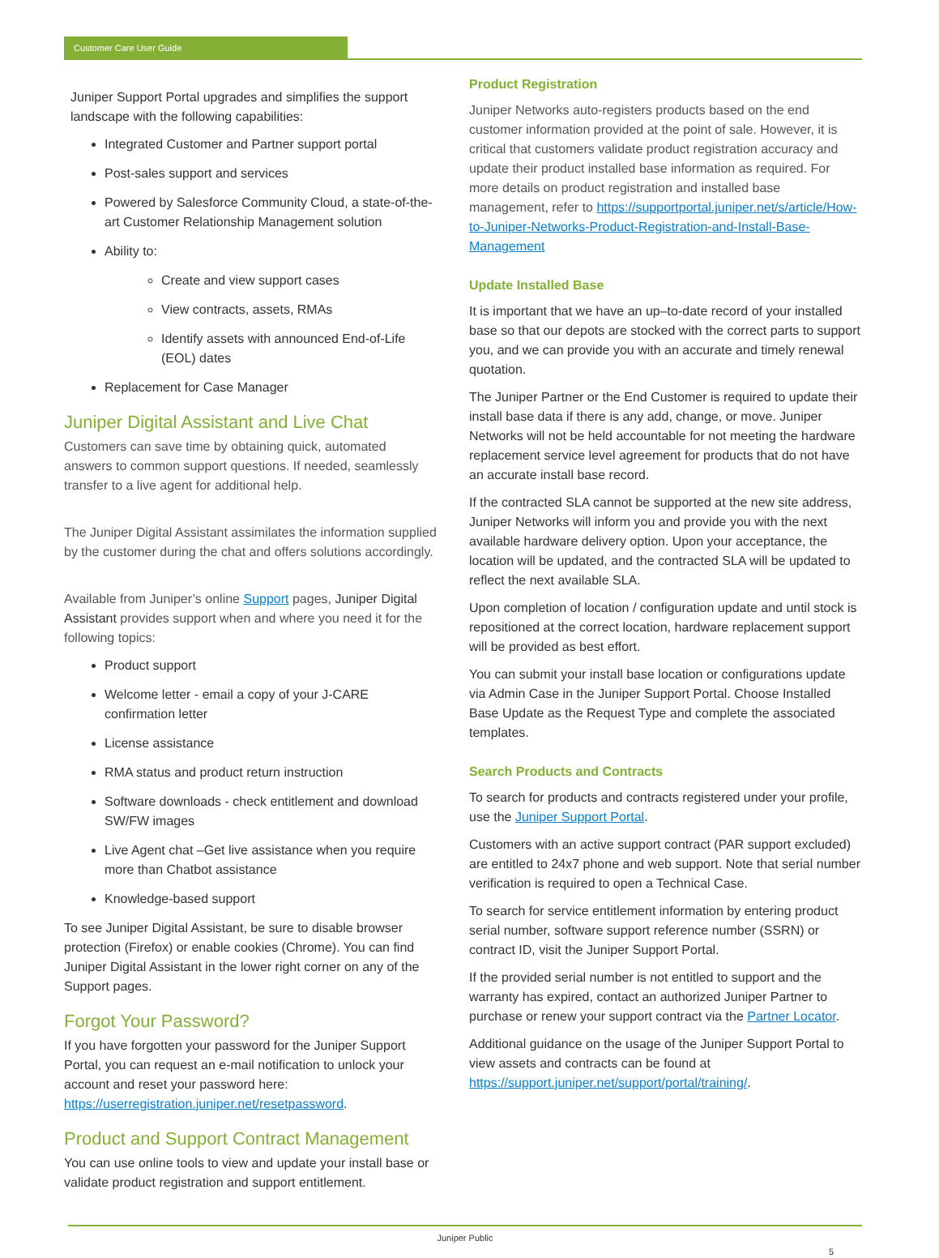Customer Care User Guide
Juniper Support Portal upgrades and simplifies the support landscape with the following capabilities:
Integrated Customer and Partner support portal
Post-sales support and services
Powered by Salesforce Community Cloud, a state-of-the- art Customer Relationship Management solution
Ability to:
Create and view support cases
View contracts, assets, RMAs
Identify assets with announced End-of-Life (EOL) dates
Replacement for Case Manager
Juniper Digital Assistant and Live Chat
Customers can save time by obtaining quick, automated answers to common support questions. If needed, seamlessly transfer to a live agent for additional help.
The Juniper Digital Assistant assimilates the information supplied by the customer during the chat and offers solutions accordingly.
Available from Juniper’s online Support pages, Juniper Digital Assistant provides support when and where you need it for the following topics:
Product support
Welcome letter - email a copy of your J-CARE confirmation letter
License assistance
RMA status and product return instruction
Software downloads - check entitlement and download SW/FW images
Live Agent chat –Get live assistance when you require more than Chatbot assistance
Knowledge-based support
To see Juniper Digital Assistant, be sure to disable browser protection (Firefox) or enable cookies (Chrome). You can find Juniper Digital Assistant in the lower right corner on any of the Support pages.
Forgot Your Password?
If you have forgotten your password for the Juniper Support Portal, you can request an e-mail notification to unlock your account and reset your password here: https://userregistration.juniper.net/resetpassword.
Product and Support Contract Management
You can use online tools to view and update your install base or validate product registration and support entitlement.
Product Registration
Juniper Networks auto-registers products based on the end customer information provided at the point of sale. However, it is critical that customers validate product registration accuracy and update their product installed base information as required. For more details on product registration and installed base management, refer to https://supportportal.juniper.net/s/article/How-to-Juniper-Networks-Product-Registration-and-Install-Base-Management
Update Installed Base
It is important that we have an up–to-date record of your installed base so that our depots are stocked with the correct parts to support you, and we can provide you with an accurate and timely renewal quotation.
The Juniper Partner or the End Customer is required to update their install base data if there is any add, change, or move. Juniper Networks will not be held accountable for not meeting the hardware replacement service level agreement for products that do not have an accurate install base record.
If the contracted SLA cannot be supported at the new site address, Juniper Networks will inform you and provide you with the next available hardware delivery option. Upon your acceptance, the location will be updated, and the contracted SLA will be updated to reflect the next available SLA.
Upon completion of location / configuration update and until stock is repositioned at the correct location, hardware replacement support will be provided as best effort.
You can submit your install base location or configurations update via Admin Case in the Juniper Support Portal. Choose Installed Base Update as the Request Type and complete the associated templates.
Search Products and Contracts
To search for products and contracts registered under your profile, use the Juniper Support Portal.
Customers with an active support contract (PAR support excluded) are entitled to 24x7 phone and web support. Note that serial number verification is required to open a Technical Case.
To search for service entitlement information by entering product serial number, software support reference number (SSRN) or contract ID, visit the Juniper Support Portal.
If the provided serial number is not entitled to support and the warranty has expired, contact an authorized Juniper Partner to purchase or renew your support contract via the Partner Locator.
Additional guidance on the usage of the Juniper Support Portal to view assets and contracts can be found at https://support.juniper.net/support/portal/training/.
Juniper Public
5